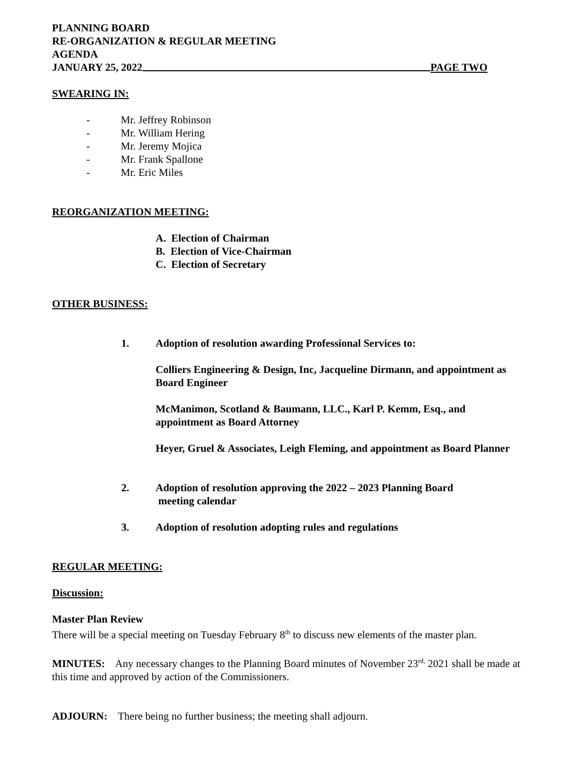PLANNING BOARD
RE-ORGANIZATION & REGULAR MEETING
AGENDA
JANUARY 25, 2022 PAGE TWO
SWEARING IN:
- Mr. Jeffrey Robinson
- Mr. William Hering
- Mr. Jeremy Mojica
- Mr. Frank Spallone
- Mr. Eric Miles
REORGANIZATION MEETING:
A. Election of Chairman
B. Election of Vice-Chairman
C. Election of Secretary
OTHER BUSINESS:
1. Adoption of resolution awarding Professional Services to:
Colliers Engineering & Design, Inc, Jacqueline Dirmann, and appointment as Board Engineer
McManimon, Scotland & Baumann, LLC., Karl P. Kemm, Esq., and appointment as Board Attorney
Heyer, Gruel & Associates, Leigh Fleming, and appointment as Board Planner
2. Adoption of resolution approving the 2022 – 2023 Planning Board
meeting calendar
3. Adoption of resolution adopting rules and regulations
REGULAR MEETING:
Discussion:
Master Plan Review
There will be a special meeting on Tuesday February 8<sup>th</sup> to discuss new elements of the master plan.
MINUTES: Any necessary changes to the Planning Board minutes of November 23<sup>rd,</sup> 2021 shall be made at this time and approved by action of the Commissioners.
ADJOURN: There being no further business; the meeting shall adjourn.